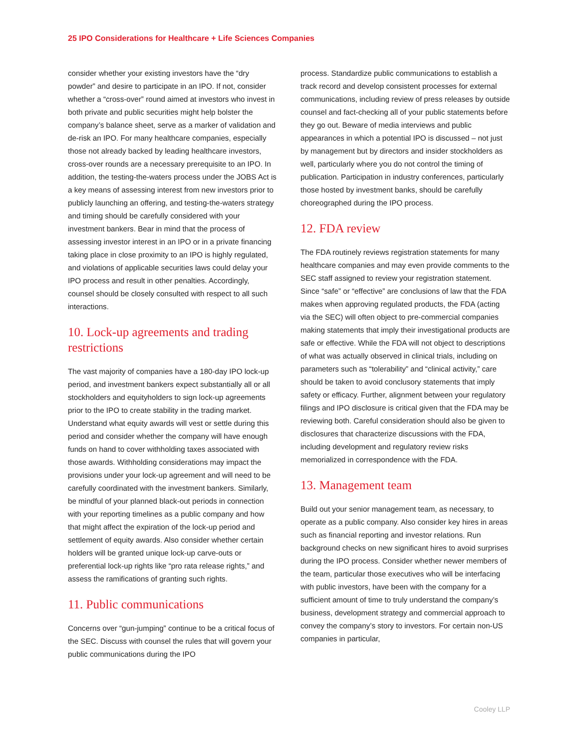25 IPO Considerations for Healthcare + Life Sciences Companies
consider whether your existing investors have the “dry powder” and desire to participate in an IPO. If not, consider whether a “cross-over” round aimed at investors who invest in both private and public securities might help bolster the company’s balance sheet, serve as a marker of validation and de-risk an IPO. For many healthcare companies, especially those not already backed by leading healthcare investors, cross-over rounds are a necessary prerequisite to an IPO. In addition, the testing-the-waters process under the JOBS Act is a key means of assessing interest from new investors prior to publicly launching an offering, and testing-the-waters strategy and timing should be carefully considered with your investment bankers. Bear in mind that the process of assessing investor interest in an IPO or in a private financing taking place in close proximity to an IPO is highly regulated, and violations of applicable securities laws could delay your IPO process and result in other penalties. Accordingly, counsel should be closely consulted with respect to all such interactions.
10. Lock-up agreements and trading restrictions
The vast majority of companies have a 180-day IPO lock-up period, and investment bankers expect substantially all or all stockholders and equityholders to sign lock-up agreements prior to the IPO to create stability in the trading market. Understand what equity awards will vest or settle during this period and consider whether the company will have enough funds on hand to cover withholding taxes associated with those awards. Withholding considerations may impact the provisions under your lock-up agreement and will need to be carefully coordinated with the investment bankers. Similarly, be mindful of your planned black-out periods in connection with your reporting timelines as a public company and how that might affect the expiration of the lock-up period and settlement of equity awards. Also consider whether certain holders will be granted unique lock-up carve-outs or preferential lock-up rights like “pro rata release rights,” and assess the ramifications of granting such rights.
11. Public communications
Concerns over “gun-jumping” continue to be a critical focus of the SEC. Discuss with counsel the rules that will govern your public communications during the IPO
process. Standardize public communications to establish a track record and develop consistent processes for external communications, including review of press releases by outside counsel and fact-checking all of your public statements before they go out. Beware of media interviews and public appearances in which a potential IPO is discussed – not just by management but by directors and insider stockholders as well, particularly where you do not control the timing of publication. Participation in industry conferences, particularly those hosted by investment banks, should be carefully choreographed during the IPO process.
12. FDA review
The FDA routinely reviews registration statements for many healthcare companies and may even provide comments to the SEC staff assigned to review your registration statement. Since “safe” or “effective” are conclusions of law that the FDA makes when approving regulated products, the FDA (acting via the SEC) will often object to pre-commercial companies making statements that imply their investigational products are safe or effective. While the FDA will not object to descriptions of what was actually observed in clinical trials, including on parameters such as “tolerability” and “clinical activity,” care should be taken to avoid conclusory statements that imply safety or efficacy. Further, alignment between your regulatory filings and IPO disclosure is critical given that the FDA may be reviewing both. Careful consideration should also be given to disclosures that characterize discussions with the FDA, including development and regulatory review risks memorialized in correspondence with the FDA.
13. Management team
Build out your senior management team, as necessary, to operate as a public company. Also consider key hires in areas such as financial reporting and investor relations. Run background checks on new significant hires to avoid surprises during the IPO process. Consider whether newer members of the team, particular those executives who will be interfacing with public investors, have been with the company for a sufficient amount of time to truly understand the company’s business, development strategy and commercial approach to convey the company’s story to investors. For certain non-US companies in particular,
Cooley LLP